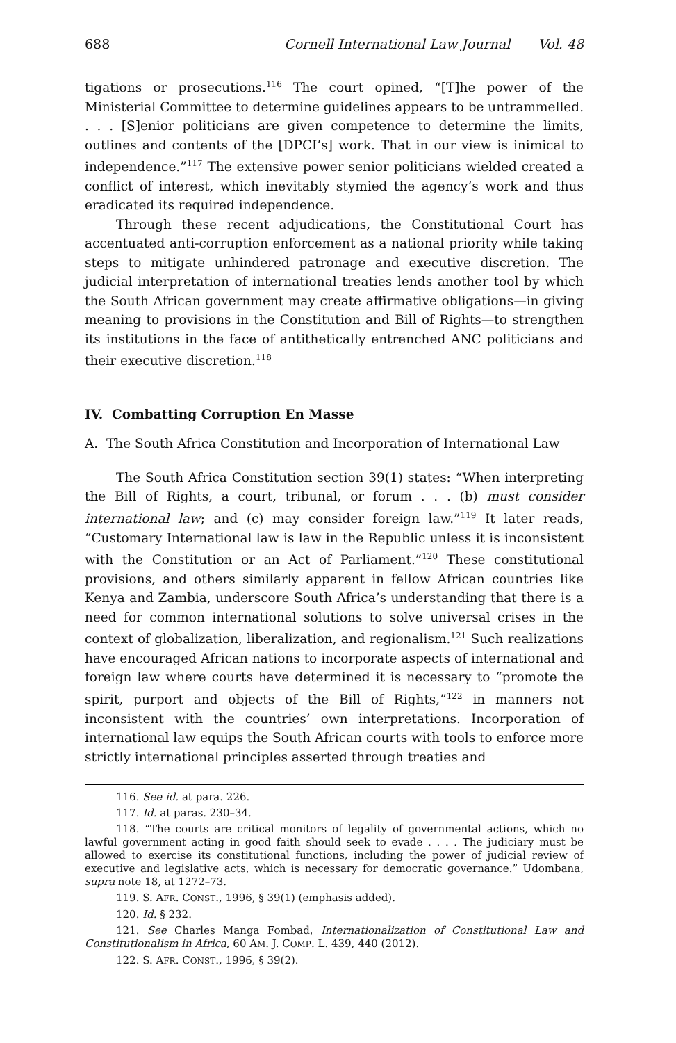688 Cornell International Law Journal Vol. 48
tigations or prosecutions.<sup>116</sup> The court opined, “[T]he power of the Ministerial Committee to determine guidelines appears to be untrammelled. . . . [S]enior politicians are given competence to determine the limits, outlines and contents of the [DPCI’s] work. That in our view is inimical to independence.”<sup>117</sup> The extensive power senior politicians wielded created a conflict of interest, which inevitably stymied the agency’s work and thus eradicated its required independence.
Through these recent adjudications, the Constitutional Court has accentuated anti-corruption enforcement as a national priority while taking steps to mitigate unhindered patronage and executive discretion. The judicial interpretation of international treaties lends another tool by which the South African government may create affirmative obligations—in giving meaning to provisions in the Constitution and Bill of Rights—to strengthen its institutions in the face of antithetically entrenched ANC politicians and their executive discretion.<sup>118</sup>
IV. Combatting Corruption En Masse
A. The South Africa Constitution and Incorporation of International Law
The South Africa Constitution section 39(1) states: “When interpreting the Bill of Rights, a court, tribunal, or forum . . . (b) must consider international law; and (c) may consider foreign law.”<sup>119</sup> It later reads, “Customary International law is law in the Republic unless it is inconsistent with the Constitution or an Act of Parliament.”<sup>120</sup> These constitutional provisions, and others similarly apparent in fellow African countries like Kenya and Zambia, underscore South Africa’s understanding that there is a need for common international solutions to solve universal crises in the context of globalization, liberalization, and regionalism.<sup>121</sup> Such realizations have encouraged African nations to incorporate aspects of international and foreign law where courts have determined it is necessary to “promote the spirit, purport and objects of the Bill of Rights,”<sup>122</sup> in manners not inconsistent with the countries’ own interpretations. Incorporation of international law equips the South African courts with tools to enforce more strictly international principles asserted through treaties and
116. See id. at para. 226.
117. Id. at paras. 230–34.
118. “The courts are critical monitors of legality of governmental actions, which no lawful government acting in good faith should seek to evade . . . . The judiciary must be allowed to exercise its constitutional functions, including the power of judicial review of executive and legislative acts, which is necessary for democratic governance.” Udombana, supra note 18, at 1272–73.
119. S. AFR. CONST., 1996, § 39(1) (emphasis added).
120. Id. § 232.
121. See Charles Manga Fombad, Internationalization of Constitutional Law and Constitutionalism in Africa, 60 AM. J. COMP. L. 439, 440 (2012).
122. S. AFR. CONST., 1996, § 39(2).